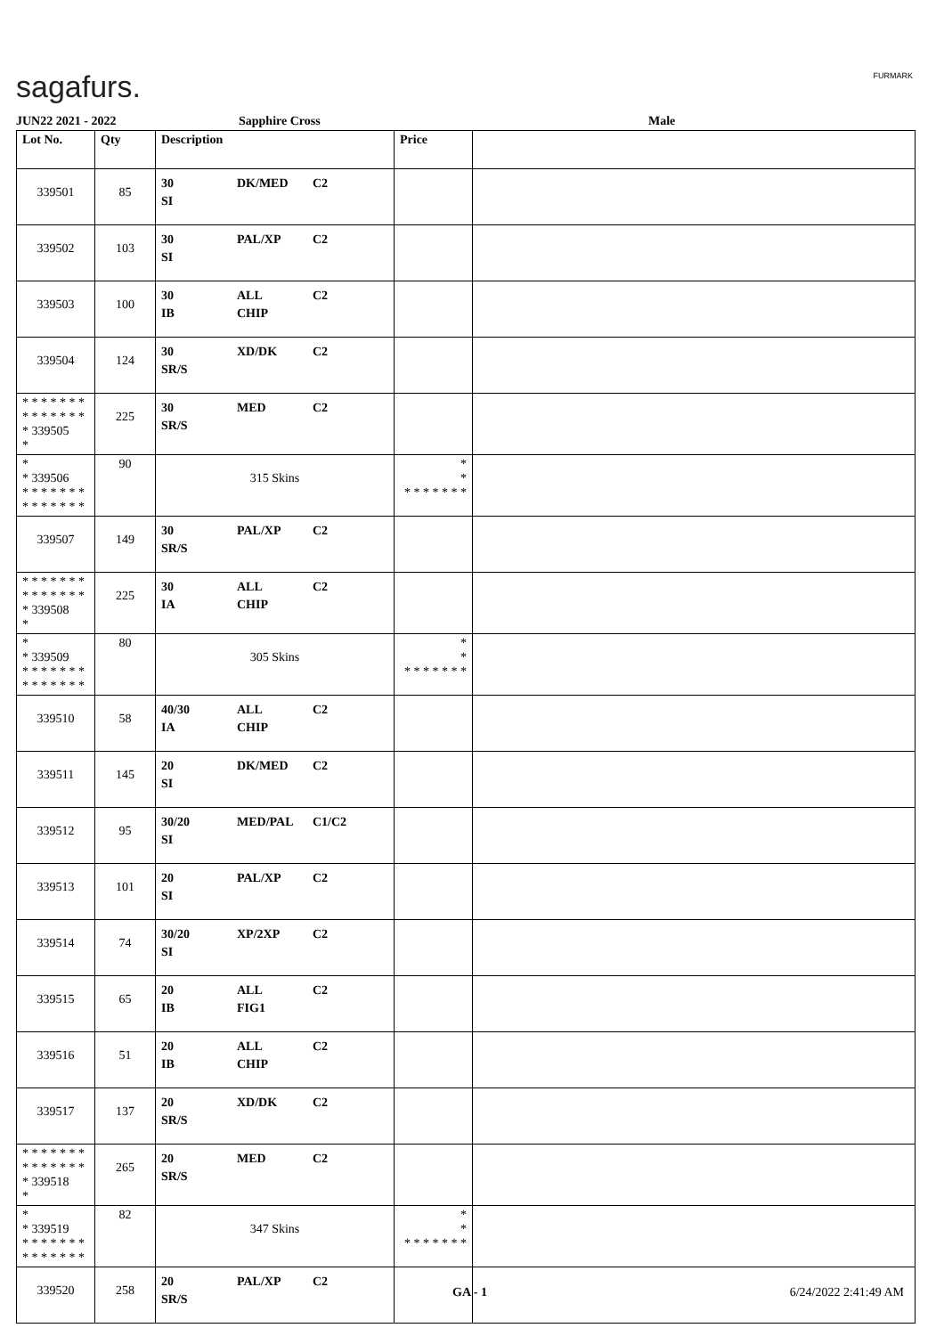sagafurs. FURMARK
JUN22 2021 - 2022 Sapphire Cross Male
| Lot No. | Qty | Description | Price | |
| --- | --- | --- | --- | --- |
| 339501 | 85 | 30 DK/MED C2 SI | | |
| 339502 | 103 | 30 PAL/XP C2 SI | | |
| 339503 | 100 | 30 ALL C2 IB CHIP | | |
| 339504 | 124 | 30 XD/DK C2 SR/S | | |
| * * * * * * * * * * * * * * * 339505 * | 225 | 30 MED C2 SR/S | | |
| * * 339506 * * * * * * * * * * * * * * | 90 | 315 Skins | * * * * * * * * * | |
| 339507 | 149 | 30 PAL/XP C2 SR/S | | |
| * * * * * * * * * * * * * * * 339508 * | 225 | 30 ALL C2 IA CHIP | | |
| * * 339509 * * * * * * * * * * * * * * | 80 | 305 Skins | * * * * * * * * * | |
| 339510 | 58 | 40/30 ALL C2 IA CHIP | | |
| 339511 | 145 | 20 DK/MED C2 SI | | |
| 339512 | 95 | 30/20 MED/PAL C1/C2 SI | | |
| 339513 | 101 | 20 PAL/XP C2 SI | | |
| 339514 | 74 | 30/20 XP/2XP C2 SI | | |
| 339515 | 65 | 20 ALL C2 IB FIG1 | | |
| 339516 | 51 | 20 ALL C2 IB CHIP | | |
| 339517 | 137 | 20 XD/DK C2 SR/S | | |
| * * * * * * * * * * * * * * * 339518 * | 265 | 20 MED C2 SR/S | | |
| * * 339519 * * * * * * * * * * * * * * | 82 | 347 Skins | * * * * * * * * * | |
| 339520 | 258 | 20 PAL/XP C2 SR/S | | |
GA - 1 6/24/2022 2:41:49 AM